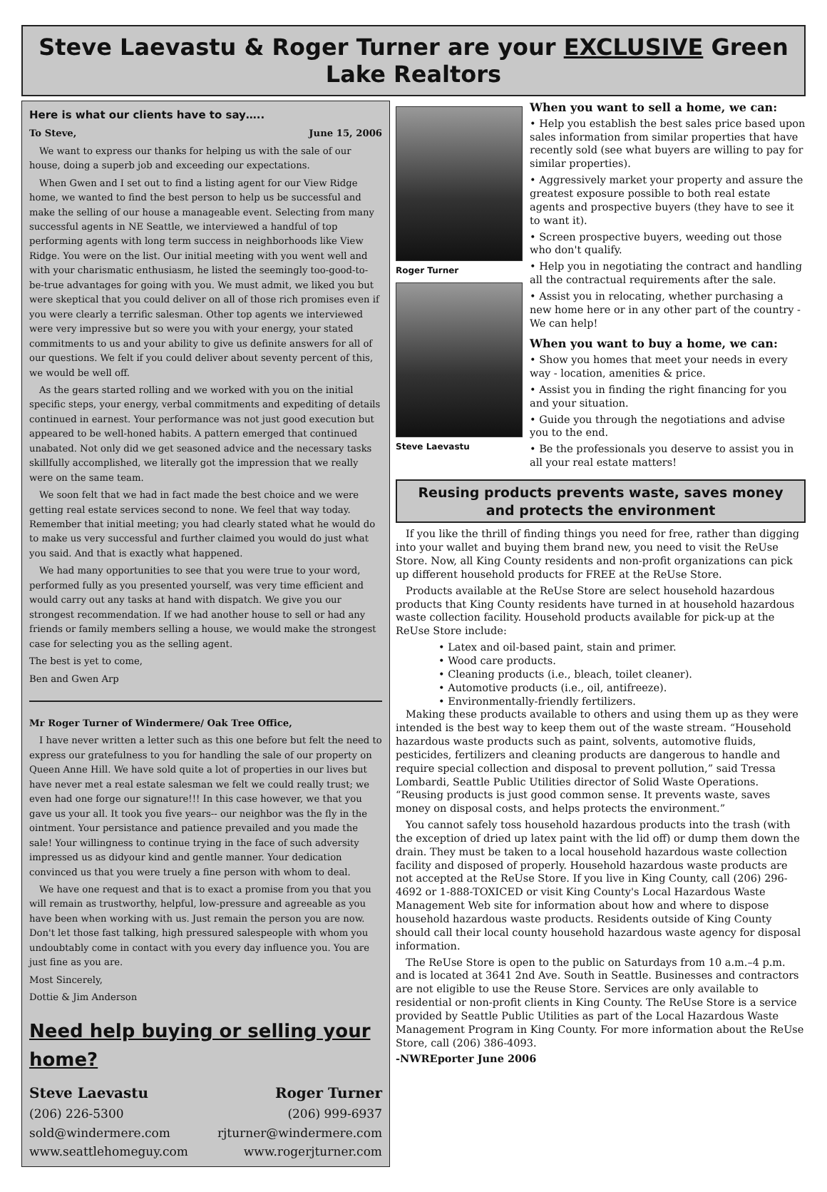Steve Laevastu & Roger Turner are your EXCLUSIVE Green Lake Realtors
Here is what our clients have to say…..
To Steve, June 15, 2006
We want to express our thanks for helping us with the sale of our house, doing a superb job and exceeding our expectations.
When Gwen and I set out to find a listing agent for our View Ridge home, we wanted to find the best person to help us be successful and make the selling of our house a manageable event. Selecting from many successful agents in NE Seattle, we interviewed a handful of top performing agents with long term success in neighborhoods like View Ridge. You were on the list. Our initial meeting with you went well and with your charismatic enthusiasm, he listed the seemingly too-good-to-be-true advantages for going with you. We must admit, we liked you but were skeptical that you could deliver on all of those rich promises even if you were clearly a terrific salesman. Other top agents we interviewed were very impressive but so were you with your energy, your stated commitments to us and your ability to give us definite answers for all of our questions. We felt if you could deliver about seventy percent of this, we would be well off.
As the gears started rolling and we worked with you on the initial specific steps, your energy, verbal commitments and expediting of details continued in earnest. Your performance was not just good execution but appeared to be well-honed habits. A pattern emerged that continued unabated. Not only did we get seasoned advice and the necessary tasks skillfully accomplished, we literally got the impression that we really were on the same team.
We soon felt that we had in fact made the best choice and we were getting real estate services second to none. We feel that way today. Remember that initial meeting; you had clearly stated what he would do to make us very successful and further claimed you would do just what you said. And that is exactly what happened.
We had many opportunities to see that you were true to your word, performed fully as you presented yourself, was very time efficient and would carry out any tasks at hand with dispatch. We give you our strongest recommendation. If we had another house to sell or had any friends or family members selling a house, we would make the strongest case for selecting you as the selling agent.
The best is yet to come,
Ben and Gwen Arp
Mr Roger Turner of Windermere/ Oak Tree Office,
I have never written a letter such as this one before but felt the need to express our gratefulness to you for handling the sale of our property on Queen Anne Hill. We have sold quite a lot of properties in our lives but have never met a real estate salesman we felt we could really trust; we even had one forge our signature!!! In this case however, we that you gave us your all. It took you five years-- our neighbor was the fly in the ointment. Your persistance and patience prevailed and you made the sale! Your willingness to continue trying in the face of such adversity impressed us as didyour kind and gentle manner. Your dedication convinced us that you were truely a fine person with whom to deal.
We have one request and that is to exact a promise from you that you will remain as trustworthy, helpful, low-pressure and agreeable as you have been when working with us. Just remain the person you are now. Don't let those fast talking, high pressured salespeople with whom you undoubtably come in contact with you every day influence you. You are just fine as you are.
Most Sincerely,
Dottie & Jim Anderson
Need help buying or selling your home?
Steve Laevastu Roger Turner
(206) 226-5300 (206) 999-6937
sold@windermere.com rjturner@windermere.com
www.seattlehomeguy.com www.rogerjturner.com
Roger Turner
Steve Laevastu
When you want to sell a home, we can:
• Help you establish the best sales price based upon sales information from similar properties that have recently sold (see what buyers are willing to pay for similar properties).
• Aggressively market your property and assure the greatest exposure possible to both real estate agents and prospective buyers (they have to see it to want it).
• Screen prospective buyers, weeding out those who don't qualify.
• Help you in negotiating the contract and handling all the contractual requirements after the sale.
• Assist you in relocating, whether purchasing a new home here or in any other part of the country - We can help!
When you want to buy a home, we can:
• Show you homes that meet your needs in every way - location, amenities & price.
• Assist you in finding the right financing for you and your situation.
• Guide you through the negotiations and advise you to the end.
• Be the professionals you deserve to assist you in all your real estate matters!
Reusing products prevents waste, saves money
and protects the environment
If you like the thrill of finding things you need for free, rather than digging into your wallet and buying them brand new, you need to visit the ReUse Store. Now, all King County residents and non-profit organizations can pick up different household products for FREE at the ReUse Store.
Products available at the ReUse Store are select household hazardous products that King County residents have turned in at household hazardous waste collection facility. Household products available for pick-up at the ReUse Store include:
• Latex and oil-based paint, stain and primer.
• Wood care products.
• Cleaning products (i.e., bleach, toilet cleaner).
• Automotive products (i.e., oil, antifreeze).
• Environmentally-friendly fertilizers.
Making these products available to others and using them up as they were intended is the best way to keep them out of the waste stream. “Household hazardous waste products such as paint, solvents, automotive fluids, pesticides, fertilizers and cleaning products are dangerous to handle and require special collection and disposal to prevent pollution,” said Tressa Lombardi, Seattle Public Utilities director of Solid Waste Operations. “Reusing products is just good common sense. It prevents waste, saves money on disposal costs, and helps protects the environment.”
You cannot safely toss household hazardous products into the trash (with the exception of dried up latex paint with the lid off) or dump them down the drain. They must be taken to a local household hazardous waste collection facility and disposed of properly. Household hazardous waste products are not accepted at the ReUse Store. If you live in King County, call (206) 296-4692 or 1-888-TOXICED or visit King County's Local Hazardous Waste Management Web site for information about how and where to dispose household hazardous waste products. Residents outside of King County should call their local county household hazardous waste agency for disposal information.
The ReUse Store is open to the public on Saturdays from 10 a.m.–4 p.m. and is located at 3641 2nd Ave. South in Seattle. Businesses and contractors are not eligible to use the Reuse Store. Services are only available to residential or non-profit clients in King County. The ReUse Store is a service provided by Seattle Public Utilities as part of the Local Hazardous Waste Management Program in King County. For more information about the ReUse Store, call (206) 386-4093.
-NWREporter June 2006